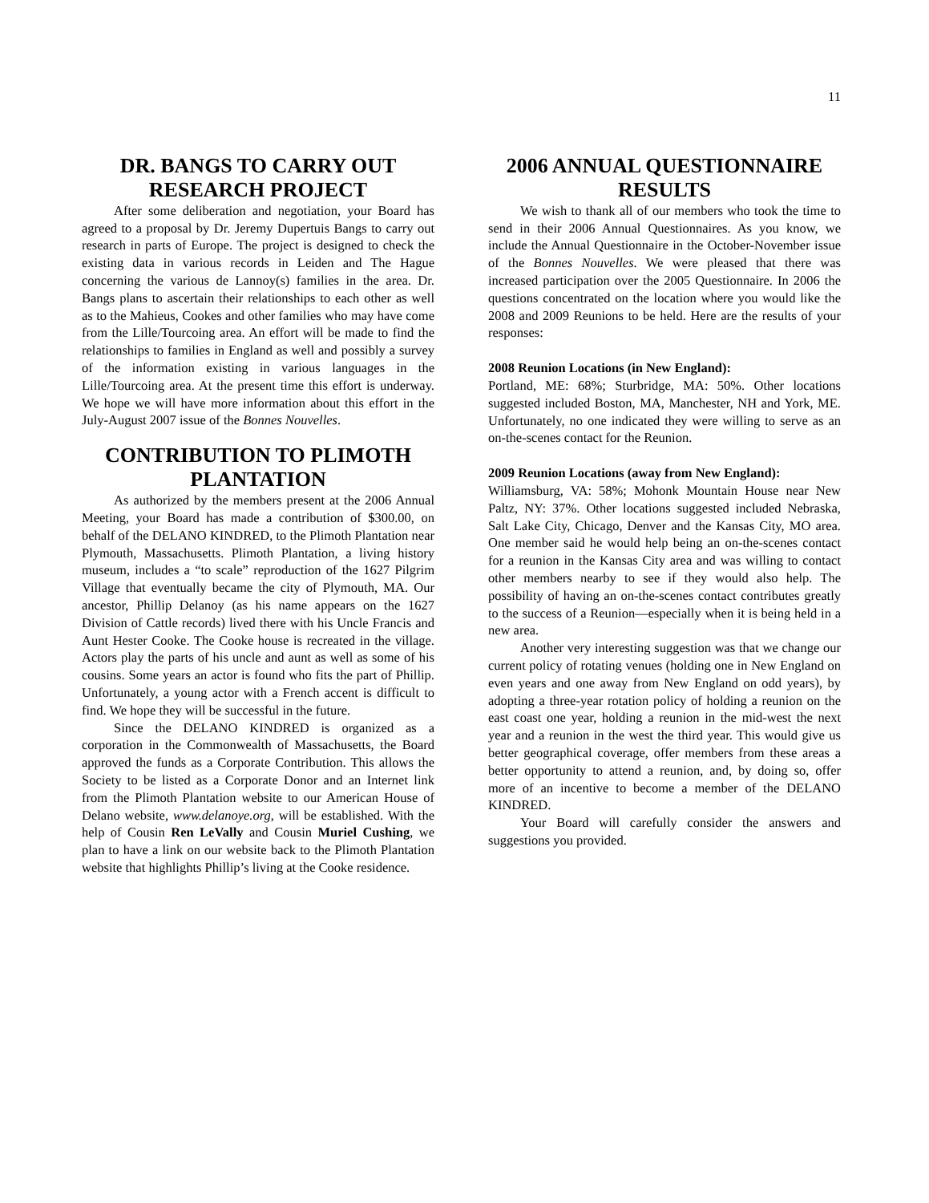11
DR. BANGS TO CARRY OUT RESEARCH PROJECT
After some deliberation and negotiation, your Board has agreed to a proposal by Dr. Jeremy Dupertuis Bangs to carry out research in parts of Europe. The project is designed to check the existing data in various records in Leiden and The Hague concerning the various de Lannoy(s) families in the area. Dr. Bangs plans to ascertain their relationships to each other as well as to the Mahieus, Cookes and other families who may have come from the Lille/Tourcoing area. An effort will be made to find the relationships to families in England as well and possibly a survey of the information existing in various languages in the Lille/Tourcoing area. At the present time this effort is underway. We hope we will have more information about this effort in the July-August 2007 issue of the Bonnes Nouvelles.
CONTRIBUTION TO PLIMOTH PLANTATION
As authorized by the members present at the 2006 Annual Meeting, your Board has made a contribution of $300.00, on behalf of the DELANO KINDRED, to the Plimoth Plantation near Plymouth, Massachusetts. Plimoth Plantation, a living history museum, includes a “to scale” reproduction of the 1627 Pilgrim Village that eventually became the city of Plymouth, MA. Our ancestor, Phillip Delanoy (as his name appears on the 1627 Division of Cattle records) lived there with his Uncle Francis and Aunt Hester Cooke. The Cooke house is recreated in the village. Actors play the parts of his uncle and aunt as well as some of his cousins. Some years an actor is found who fits the part of Phillip. Unfortunately, a young actor with a French accent is difficult to find. We hope they will be successful in the future.
Since the DELANO KINDRED is organized as a corporation in the Commonwealth of Massachusetts, the Board approved the funds as a Corporate Contribution. This allows the Society to be listed as a Corporate Donor and an Internet link from the Plimoth Plantation website to our American House of Delano website, www.delanoye.org, will be established. With the help of Cousin Ren LeVally and Cousin Muriel Cushing, we plan to have a link on our website back to the Plimoth Plantation website that highlights Phillip’s living at the Cooke residence.
2006 ANNUAL QUESTIONNAIRE RESULTS
We wish to thank all of our members who took the time to send in their 2006 Annual Questionnaires. As you know, we include the Annual Questionnaire in the October-November issue of the Bonnes Nouvelles. We were pleased that there was increased participation over the 2005 Questionnaire. In 2006 the questions concentrated on the location where you would like the 2008 and 2009 Reunions to be held. Here are the results of your responses:
2008 Reunion Locations (in New England):
Portland, ME: 68%; Sturbridge, MA: 50%. Other locations suggested included Boston, MA, Manchester, NH and York, ME. Unfortunately, no one indicated they were willing to serve as an on-the-scenes contact for the Reunion.
2009 Reunion Locations (away from New England):
Williamsburg, VA: 58%; Mohonk Mountain House near New Paltz, NY: 37%. Other locations suggested included Nebraska, Salt Lake City, Chicago, Denver and the Kansas City, MO area. One member said he would help being an on-the-scenes contact for a reunion in the Kansas City area and was willing to contact other members nearby to see if they would also help. The possibility of having an on-the-scenes contact contributes greatly to the success of a Reunion—especially when it is being held in a new area.
Another very interesting suggestion was that we change our current policy of rotating venues (holding one in New England on even years and one away from New England on odd years), by adopting a three-year rotation policy of holding a reunion on the east coast one year, holding a reunion in the mid-west the next year and a reunion in the west the third year. This would give us better geographical coverage, offer members from these areas a better opportunity to attend a reunion, and, by doing so, offer more of an incentive to become a member of the DELANO KINDRED.
Your Board will carefully consider the answers and suggestions you provided.